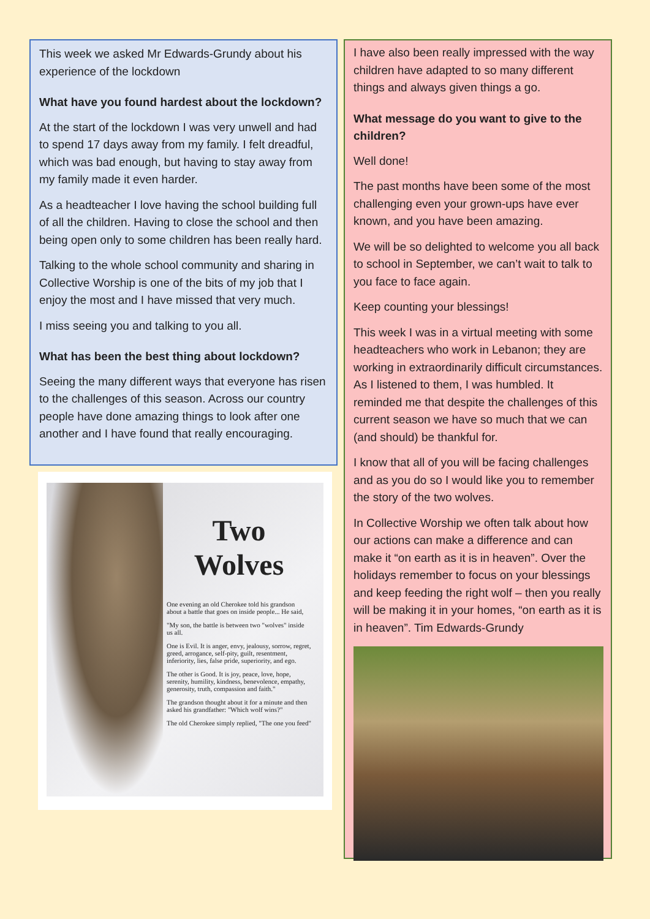This week we asked Mr Edwards-Grundy about his experience of the lockdown
What have you found hardest about the lockdown?
At the start of the lockdown I was very unwell and had to spend 17 days away from my family. I felt dreadful, which was bad enough, but having to stay away from my family made it even harder.
As a headteacher I love having the school building full of all the children. Having to close the school and then being open only to some children has been really hard.
Talking to the whole school community and sharing in Collective Worship is one of the bits of my job that I enjoy the most and I have missed that very much.
I miss seeing you and talking to you all.
What has been the best thing about lockdown?
Seeing the many different ways that everyone has risen to the challenges of this season. Across our country people have done amazing things to look after one another and I have found that really encouraging.
Two Wolves
One evening an old Cherokee told his grandson about a battle that goes on inside people... He said,
"My son, the battle is between two "wolves" inside us all.
One is Evil. It is anger, envy, jealousy, sorrow, regret, greed, arrogance, self-pity, guilt, resentment, inferiority, lies, false pride, superiority, and ego.
The other is Good. It is joy, peace, love, hope, serenity, humility, kindness, benevolence, empathy, generosity, truth, compassion and faith."
The grandson thought about it for a minute and then asked his grandfather: "Which wolf wins?"
The old Cherokee simply replied, "The one you feed"
I have also been really impressed with the way children have adapted to so many different things and always given things a go.
What message do you want to give to the children?
Well done!
The past months have been some of the most challenging even your grown-ups have ever known, and you have been amazing.
We will be so delighted to welcome you all back to school in September, we can’t wait to talk to you face to face again.
Keep counting your blessings!
This week I was in a virtual meeting with some headteachers who work in Lebanon; they are working in extraordinarily difficult circumstances. As I listened to them, I was humbled. It reminded me that despite the challenges of this current season we have so much that we can (and should) be thankful for.
I know that all of you will be facing challenges and as you do so I would like you to remember the story of the two wolves.
In Collective Worship we often talk about how our actions can make a difference and can make it “on earth as it is in heaven”. Over the holidays remember to focus on your blessings and keep feeding the right wolf – then you really will be making it in your homes, “on earth as it is in heaven”. Tim Edwards-Grundy